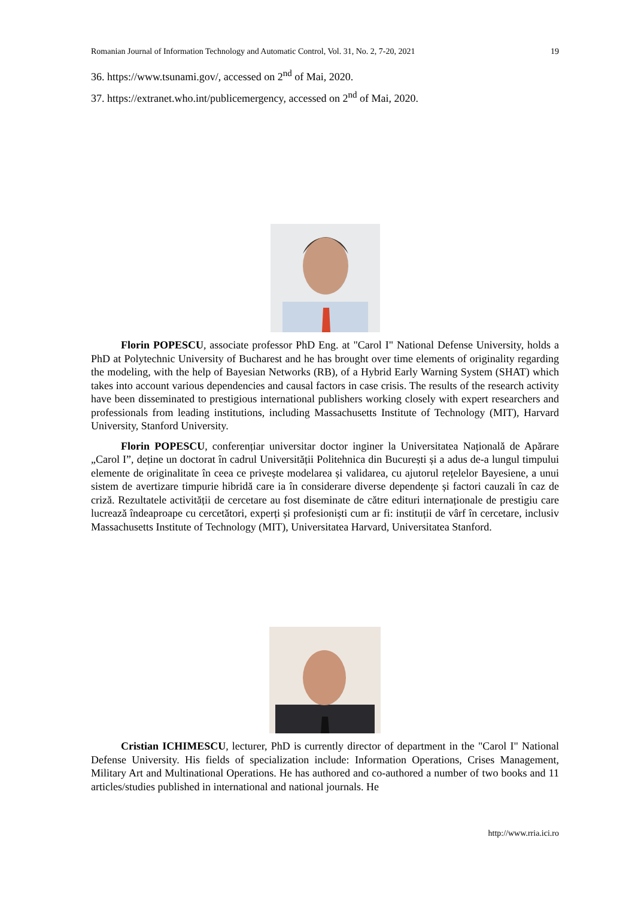Romanian Journal of Information Technology and Automatic Control, Vol. 31, No. 2, 7-20, 2021 19
36. https://www.tsunami.gov/, accessed on 2<sup>nd</sup> of Mai, 2020.
37. https://extranet.who.int/publicemergency, accessed on 2<sup>nd</sup> of Mai, 2020.
Florin POPESCU, associate professor PhD Eng. at "Carol I" National Defense University, holds a PhD at Polytechnic University of Bucharest and he has brought over time elements of originality regarding the modeling, with the help of Bayesian Networks (RB), of a Hybrid Early Warning System (SHAT) which takes into account various dependencies and causal factors in case crisis. The results of the research activity have been disseminated to prestigious international publishers working closely with expert researchers and professionals from leading institutions, including Massachusetts Institute of Technology (MIT), Harvard University, Stanford University.
Florin POPESCU, conferențiar universitar doctor inginer la Universitatea Națională de Apărare „Carol I”, deține un doctorat în cadrul Universității Politehnica din București și a adus de-a lungul timpului elemente de originalitate în ceea ce privește modelarea și validarea, cu ajutorul rețelelor Bayesiene, a unui sistem de avertizare timpurie hibridă care ia în considerare diverse dependențe și factori cauzali în caz de criză. Rezultatele activității de cercetare au fost diseminate de către edituri internaționale de prestigiu care lucrează îndeaproape cu cercetători, experți și profesioniști cum ar fi: instituții de vârf în cercetare, inclusiv Massachusetts Institute of Technology (MIT), Universitatea Harvard, Universitatea Stanford.
Cristian ICHIMESCU, lecturer, PhD is currently director of department in the "Carol I" National Defense University. His fields of specialization include: Information Operations, Crises Management, Military Art and Multinational Operations. He has authored and co-authored a number of two books and 11 articles/studies published in international and national journals. He
http://www.rria.ici.ro